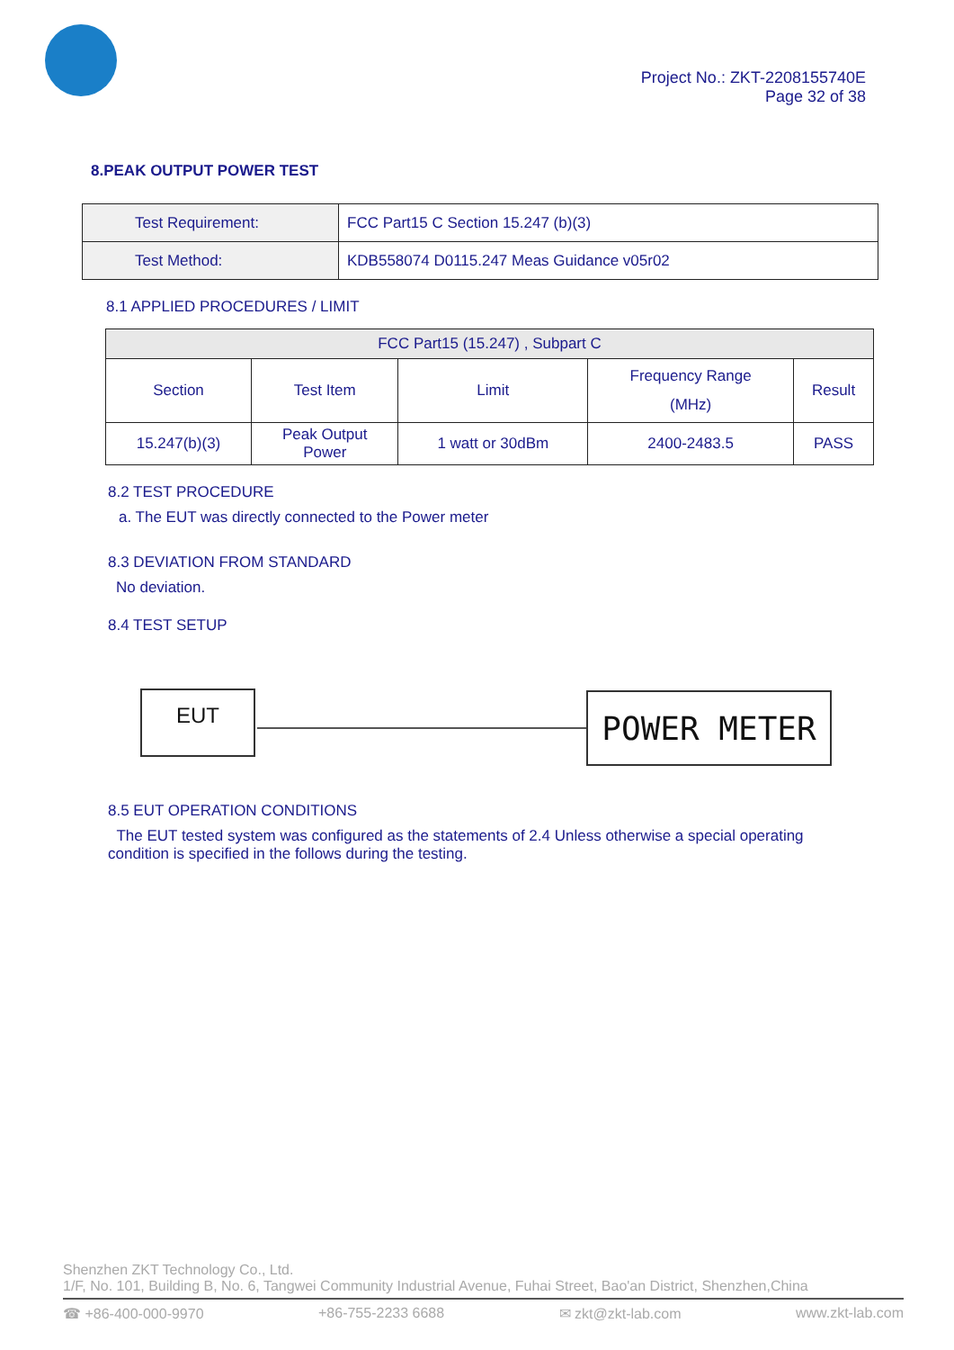Project No.: ZKT-2208155740E
Page 32 of 38
8.PEAK OUTPUT POWER TEST
| Test Requirement: | FCC Part15 C Section 15.247 (b)(3) |
| Test Method: | KDB558074 D0115.247 Meas Guidance v05r02 |
8.1 APPLIED PROCEDURES / LIMIT
| FCC Part15 (15.247) , Subpart C | | | | |
| Section | Test Item | Limit | Frequency Range (MHz) | Result |
| 15.247(b)(3) | Peak Output Power | 1 watt or 30dBm | 2400-2483.5 | PASS |
8.2 TEST PROCEDURE
a. The EUT was directly connected to the Power meter
8.3 DEVIATION FROM STANDARD
No deviation.
8.4 TEST SETUP
EUT POWER METER
8.5 EUT OPERATION CONDITIONS
The EUT tested system was configured as the statements of 2.4 Unless otherwise a special operating condition is specified in the follows during the testing.
Shenzhen ZKT Technology Co., Ltd.
1/F, No. 101, Building B, No. 6, Tangwei Community Industrial Avenue, Fuhai Street, Bao'an District, Shenzhen,China
☎ +86-400-000-9970 +86-755-2233 6688 ✉ zkt@zkt-lab.com www.zkt-lab.com